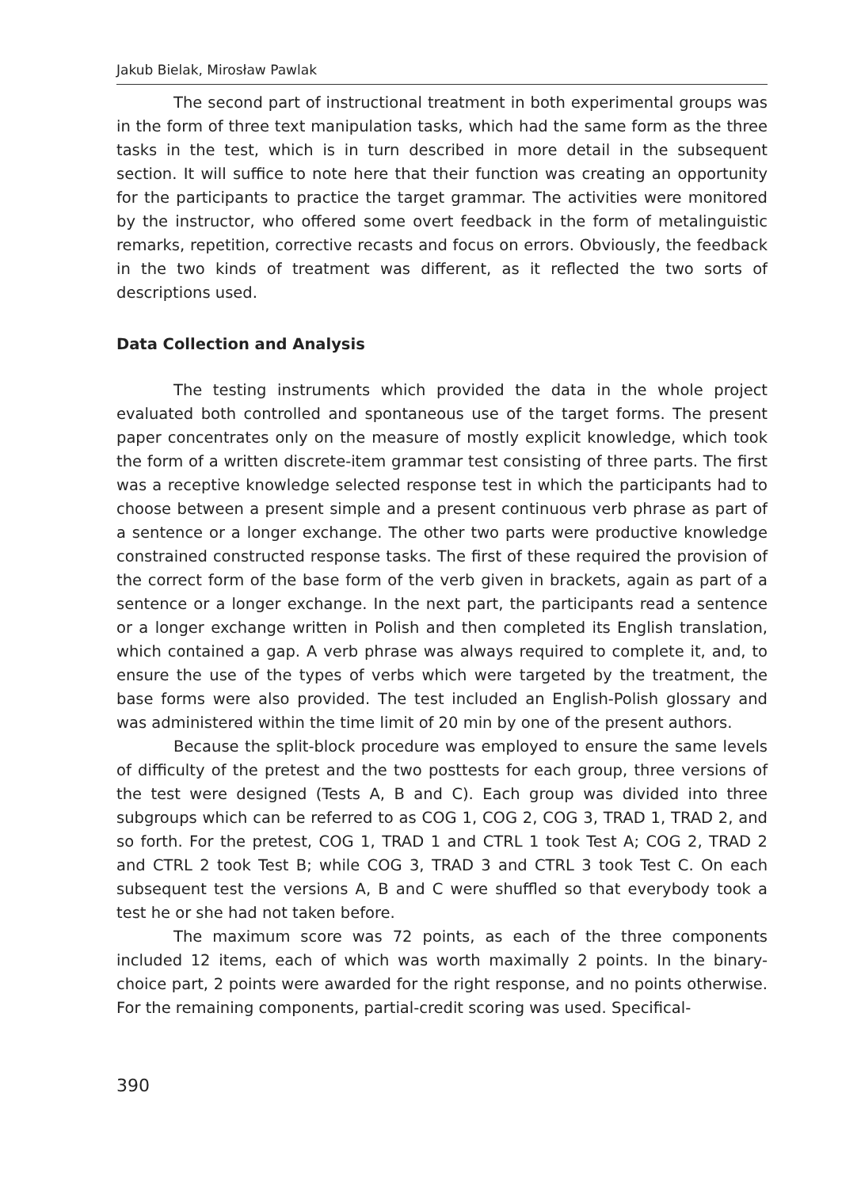Jakub Bielak, Mirosław Pawlak
The second part of instructional treatment in both experimental groups was in the form of three text manipulation tasks, which had the same form as the three tasks in the test, which is in turn described in more detail in the subsequent section. It will suffice to note here that their function was creating an opportunity for the participants to practice the target grammar. The activities were monitored by the instructor, who offered some overt feedback in the form of metalinguistic remarks, repetition, corrective recasts and focus on errors. Obviously, the feedback in the two kinds of treatment was different, as it reflected the two sorts of descriptions used.
Data Collection and Analysis
The testing instruments which provided the data in the whole project evaluated both controlled and spontaneous use of the target forms. The present paper concentrates only on the measure of mostly explicit knowledge, which took the form of a written discrete-item grammar test consisting of three parts. The first was a receptive knowledge selected response test in which the participants had to choose between a present simple and a present continuous verb phrase as part of a sentence or a longer exchange. The other two parts were productive knowledge constrained constructed response tasks. The first of these required the provision of the correct form of the base form of the verb given in brackets, again as part of a sentence or a longer exchange. In the next part, the participants read a sentence or a longer exchange written in Polish and then completed its English translation, which contained a gap. A verb phrase was always required to complete it, and, to ensure the use of the types of verbs which were targeted by the treatment, the base forms were also provided. The test included an English-Polish glossary and was administered within the time limit of 20 min by one of the present authors.
Because the split-block procedure was employed to ensure the same levels of difficulty of the pretest and the two posttests for each group, three versions of the test were designed (Tests A, B and C). Each group was divided into three subgroups which can be referred to as COG 1, COG 2, COG 3, TRAD 1, TRAD 2, and so forth. For the pretest, COG 1, TRAD 1 and CTRL 1 took Test A; COG 2, TRAD 2 and CTRL 2 took Test B; while COG 3, TRAD 3 and CTRL 3 took Test C. On each subsequent test the versions A, B and C were shuffled so that everybody took a test he or she had not taken before.
The maximum score was 72 points, as each of the three components included 12 items, each of which was worth maximally 2 points. In the binary-choice part, 2 points were awarded for the right response, and no points otherwise. For the remaining components, partial-credit scoring was used. Specifical-
390